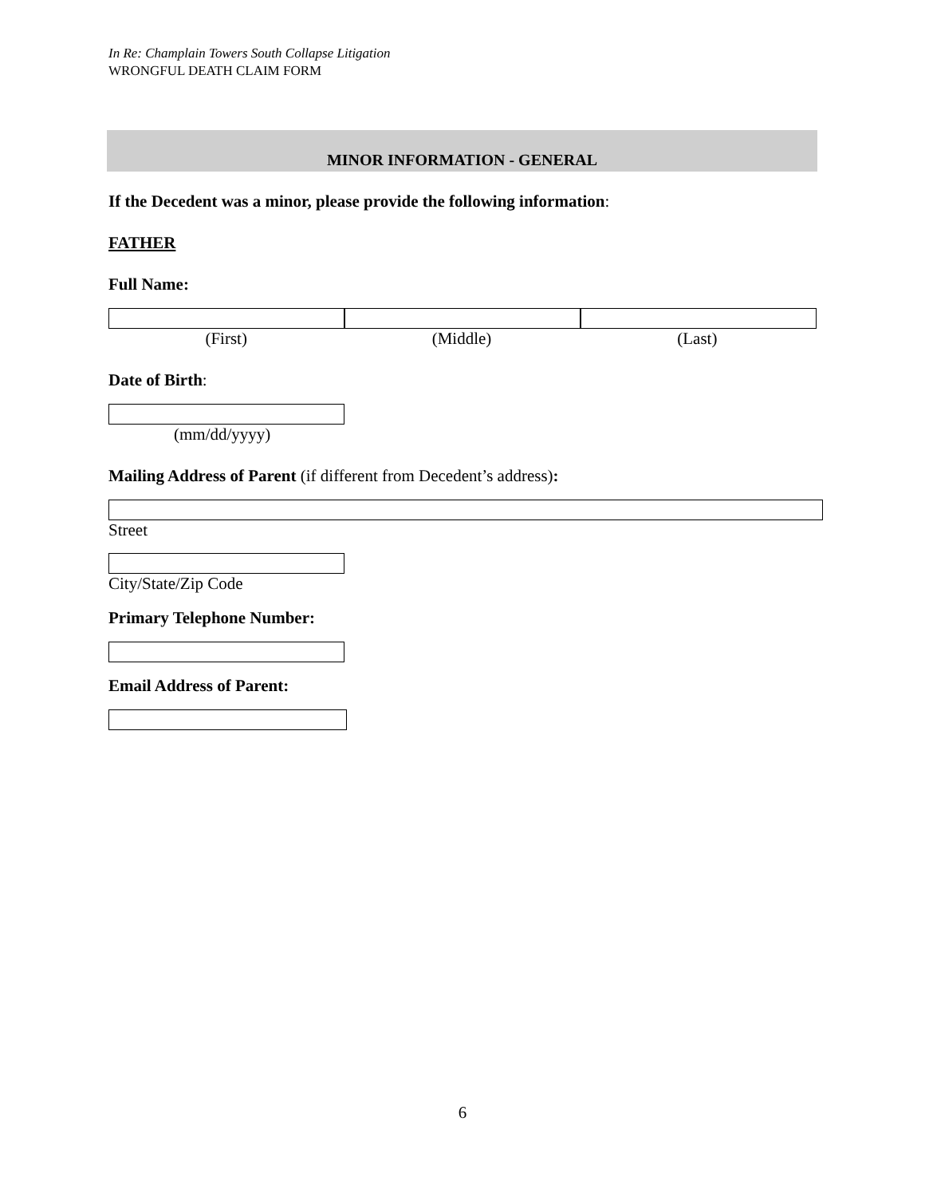In Re: Champlain Towers South Collapse Litigation
WRONGFUL DEATH CLAIM FORM
MINOR INFORMATION - GENERAL
If the Decedent was a minor, please provide the following information:
FATHER
Full Name:
(First) (Middle) (Last)
Date of Birth:
(mm/dd/yyyy)
Mailing Address of Parent (if different from Decedent’s address):
Street
City/State/Zip Code
Primary Telephone Number:
Email Address of Parent:
6